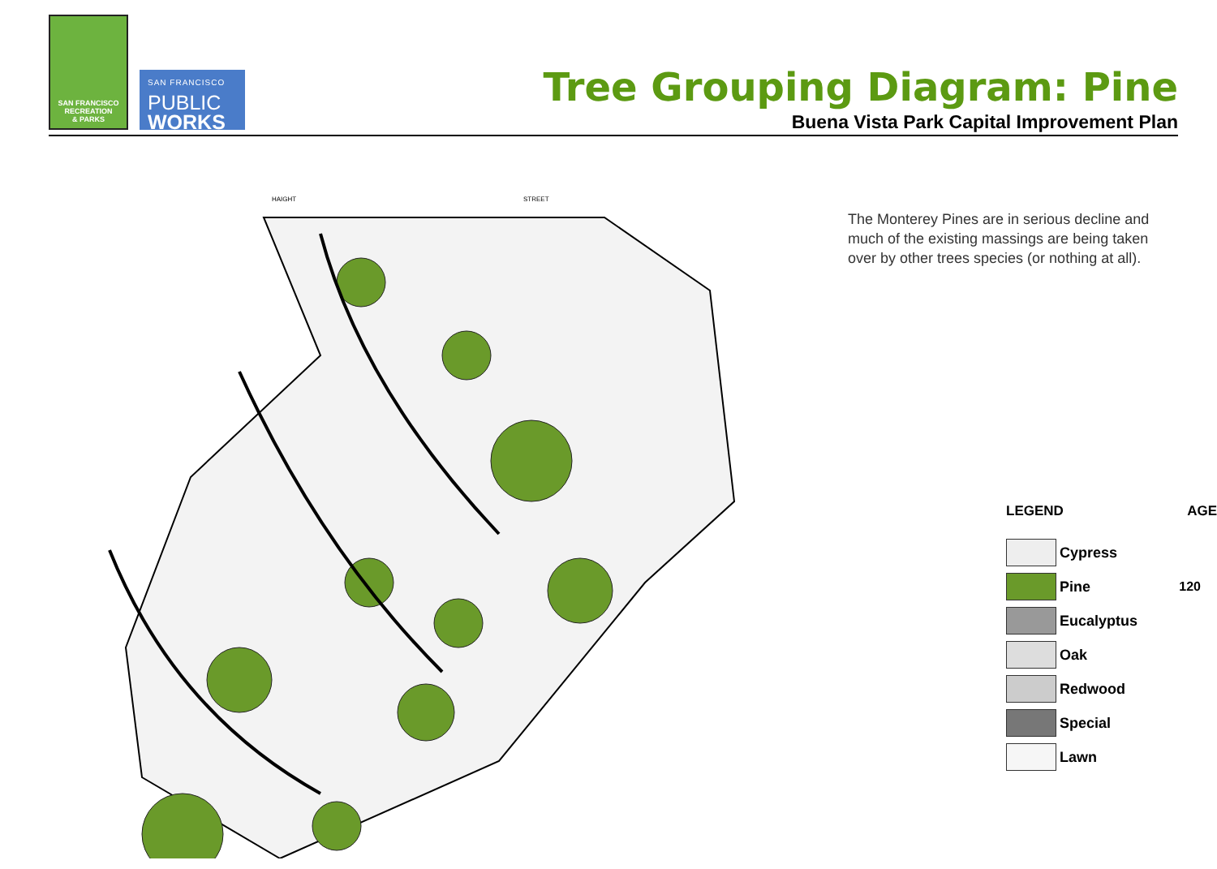SAN FRANCISCO
RECREATION
& PARKS
SAN FRANCISCO
PUBLIC
WORKS
Tree Grouping Diagram: Pine
Buena Vista Park Capital Improvement Plan
HAIGHT
STREET
The Monterey Pines are in serious decline and much of the existing massings are being taken over by other trees species (or nothing at all).
LEGEND AGE
Cypress
Pine 120
Eucalyptus
Oak
Redwood
Special
Lawn